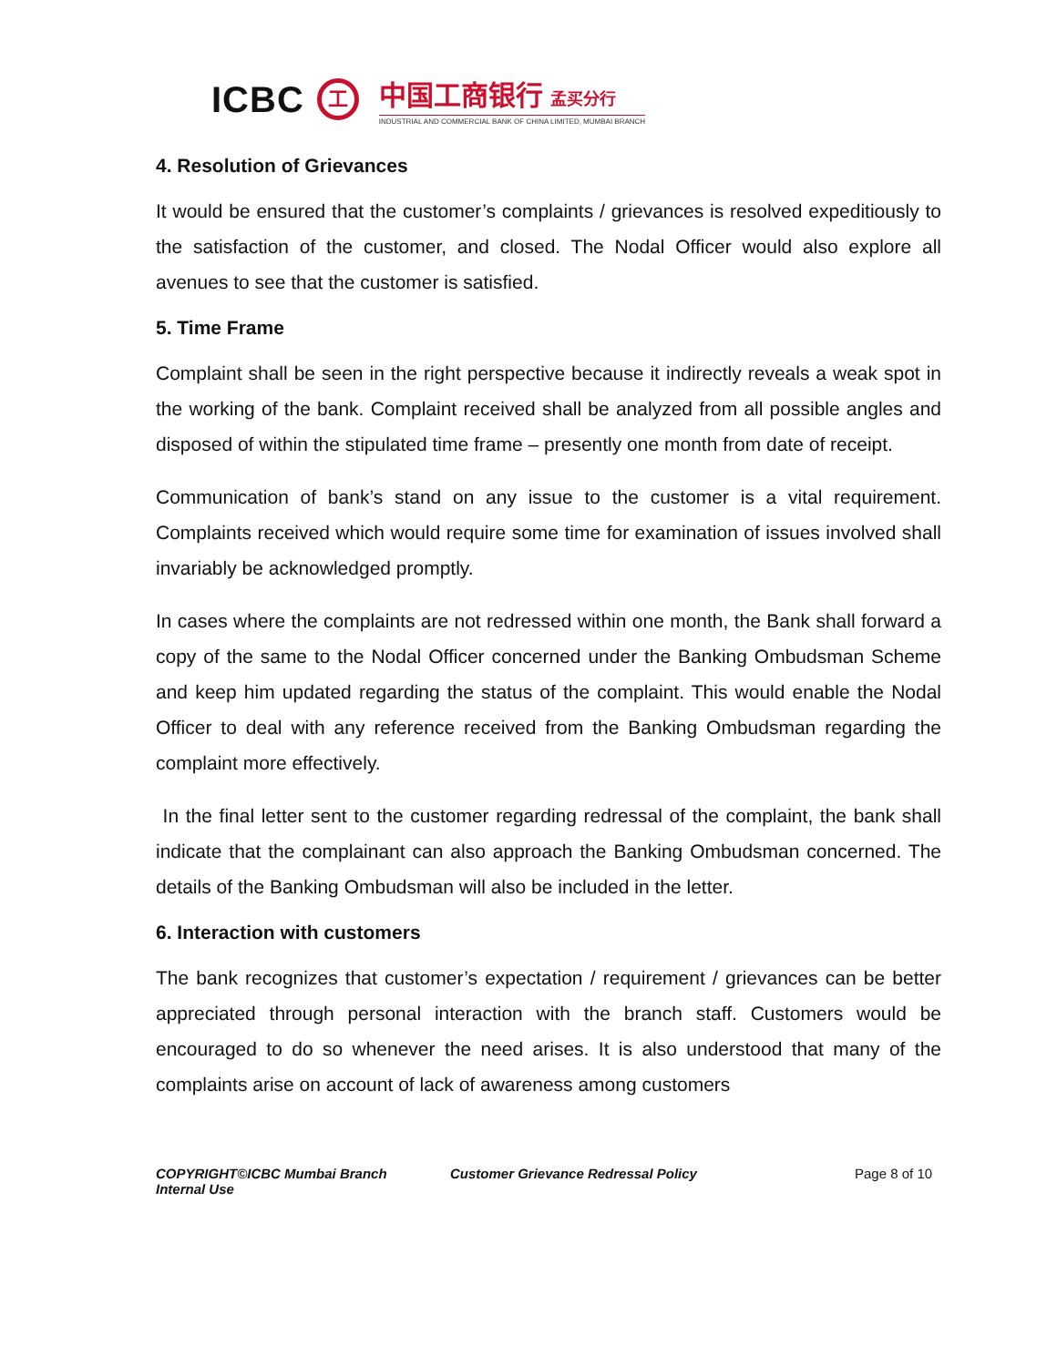ICBC
工
中国工商银行 孟买分行
INDUSTRIAL AND COMMERCIAL BANK OF CHINA LIMITED, MUMBAI BRANCH
4. Resolution of Grievances
It would be ensured that the customer’s complaints / grievances is resolved expeditiously to the satisfaction of the customer, and closed. The Nodal Officer would also explore all avenues to see that the customer is satisfied.
5. Time Frame
Complaint shall be seen in the right perspective because it indirectly reveals a weak spot in the working of the bank. Complaint received shall be analyzed from all possible angles and disposed of within the stipulated time frame – presently one month from date of receipt.
Communication of bank’s stand on any issue to the customer is a vital requirement. Complaints received which would require some time for examination of issues involved shall invariably be acknowledged promptly.
In cases where the complaints are not redressed within one month, the Bank shall forward a copy of the same to the Nodal Officer concerned under the Banking Ombudsman Scheme and keep him updated regarding the status of the complaint. This would enable the Nodal Officer to deal with any reference received from the Banking Ombudsman regarding the complaint more effectively.
In the final letter sent to the customer regarding redressal of the complaint, the bank shall indicate that the complainant can also approach the Banking Ombudsman concerned. The details of the Banking Ombudsman will also be included in the letter.
6. Interaction with customers
The bank recognizes that customer’s expectation / requirement / grievances can be better appreciated through personal interaction with the branch staff. Customers would be encouraged to do so whenever the need arises. It is also understood that many of the complaints arise on account of lack of awareness among customers
COPYRIGHT©ICBC Mumbai Branch
Internal Use
Customer Grievance Redressal Policy Page 8 of 10